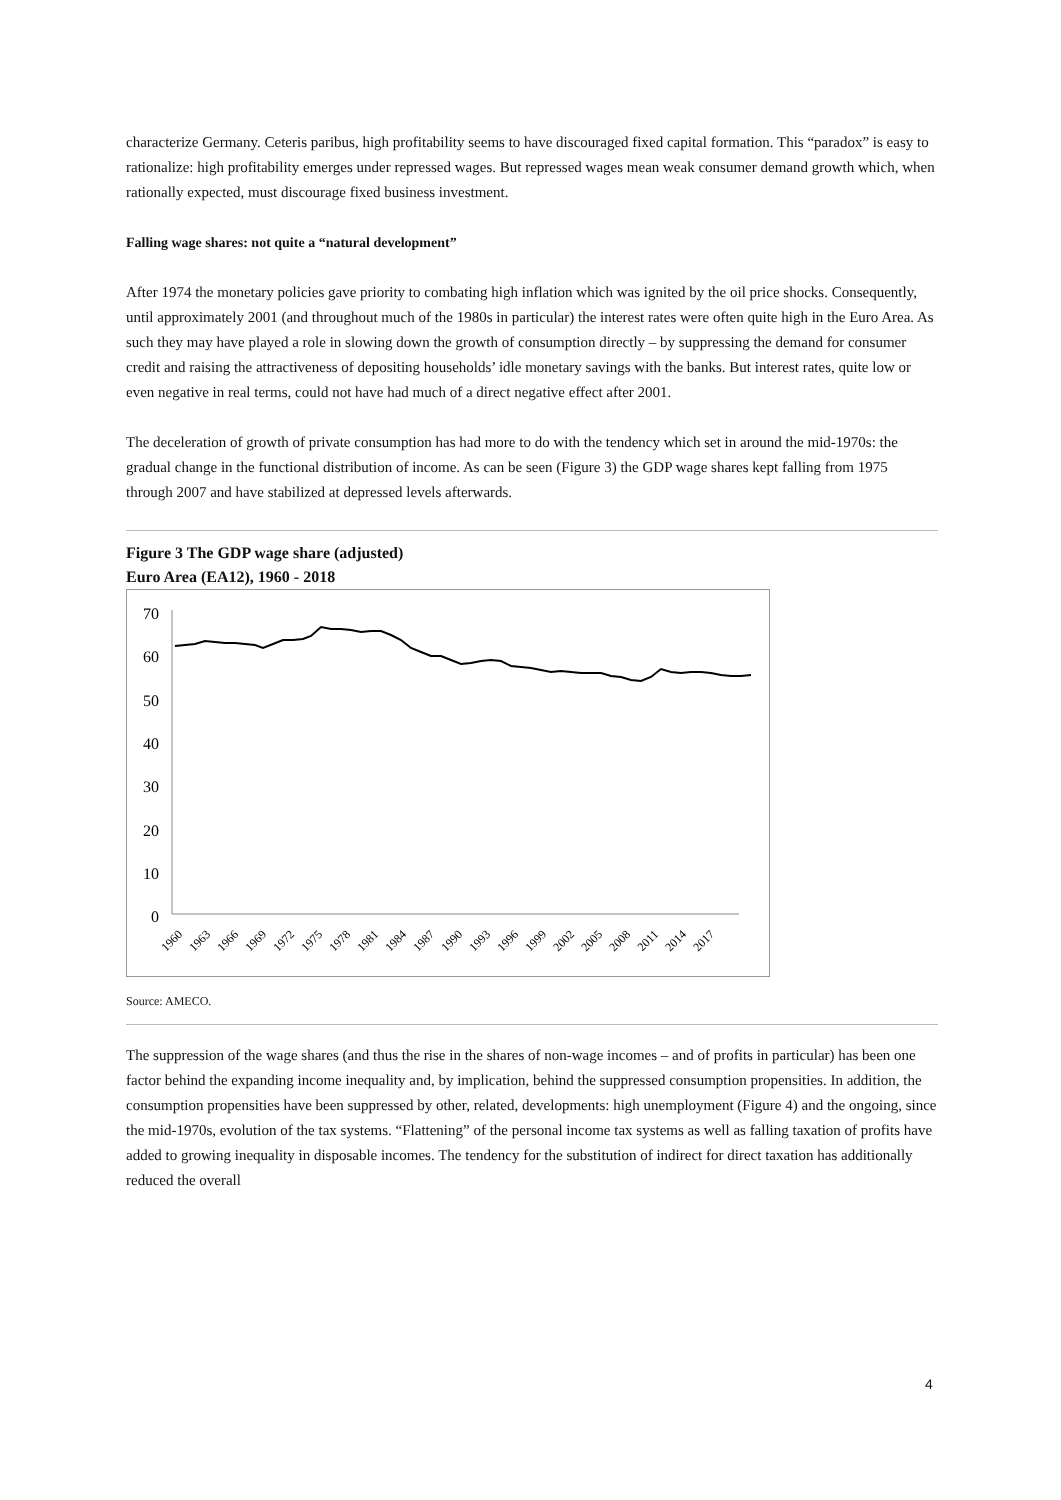characterize Germany. Ceteris paribus, high profitability seems to have discouraged fixed capital formation. This “paradox” is easy to rationalize: high profitability emerges under repressed wages. But repressed wages mean weak consumer demand growth which, when rationally expected, must discourage fixed business investment.
Falling wage shares: not quite a “natural development”
After 1974 the monetary policies gave priority to combating high inflation which was ignited by the oil price shocks. Consequently, until approximately 2001 (and throughout much of the 1980s in particular) the interest rates were often quite high in the Euro Area. As such they may have played a role in slowing down the growth of consumption directly – by suppressing the demand for consumer credit and raising the attractiveness of depositing households’ idle monetary savings with the banks. But interest rates, quite low or even negative in real terms, could not have had much of a direct negative effect after 2001.
The deceleration of growth of private consumption has had more to do with the tendency which set in around the mid-1970s: the gradual change in the functional distribution of income. As can be seen (Figure 3) the GDP wage shares kept falling from 1975 through 2007 and have stabilized at depressed levels afterwards.
Figure 3 The GDP wage share (adjusted)
Euro Area (EA12), 1960 - 2018
70
60
50
40
30
20
10
0
1960
1963
1966
1969
1972
1975
1978
1981
1984
1987
1990
1993
1996
1999
2002
2005
2008
2011
2014
2017
Source: AMECO.
The suppression of the wage shares (and thus the rise in the shares of non-wage incomes – and of profits in particular) has been one factor behind the expanding income inequality and, by implication, behind the suppressed consumption propensities. In addition, the consumption propensities have been suppressed by other, related, developments: high unemployment (Figure 4) and the ongoing, since the mid-1970s, evolution of the tax systems. “Flattening” of the personal income tax systems as well as falling taxation of profits have added to growing inequality in disposable incomes. The tendency for the substitution of indirect for direct taxation has additionally reduced the overall
4